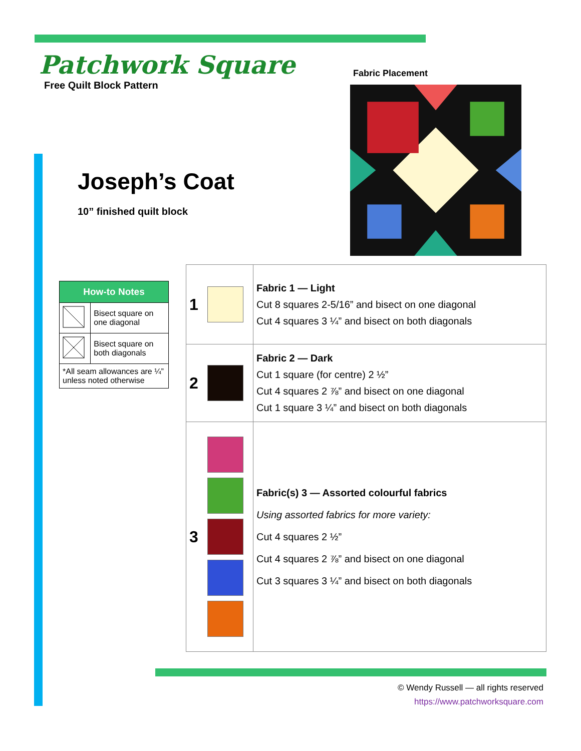Patchwork Square
Free Quilt Block Pattern
Joseph’s Coat
10” finished quilt block
Fabric Placement
| How-to Notes | |
| --- | --- |
| | Bisect square on one diagonal |
| | Bisect square on both diagonals |
| *All seam allowances are ¼” unless noted otherwise | |
| 1 | | Fabric 1 — Light Cut 8 squares 2-5/16” and bisect on one diagonal Cut 4 squares 3 ¼” and bisect on both diagonals |
| 2 | | Fabric 2 — Dark Cut 1 square (for centre) 2 ½” Cut 4 squares 2 ⅞” and bisect on one diagonal Cut 1 square 3 ¼” and bisect on both diagonals |
| 3 | | Fabric(s) 3 — Assorted colourful fabrics Using assorted fabrics for more variety: Cut 4 squares 2 ½” Cut 4 squares 2 ⅞” and bisect on one diagonal Cut 3 squares 3 ¼” and bisect on both diagonals |
© Wendy Russell — all rights reserved
https://www.patchworksquare.com